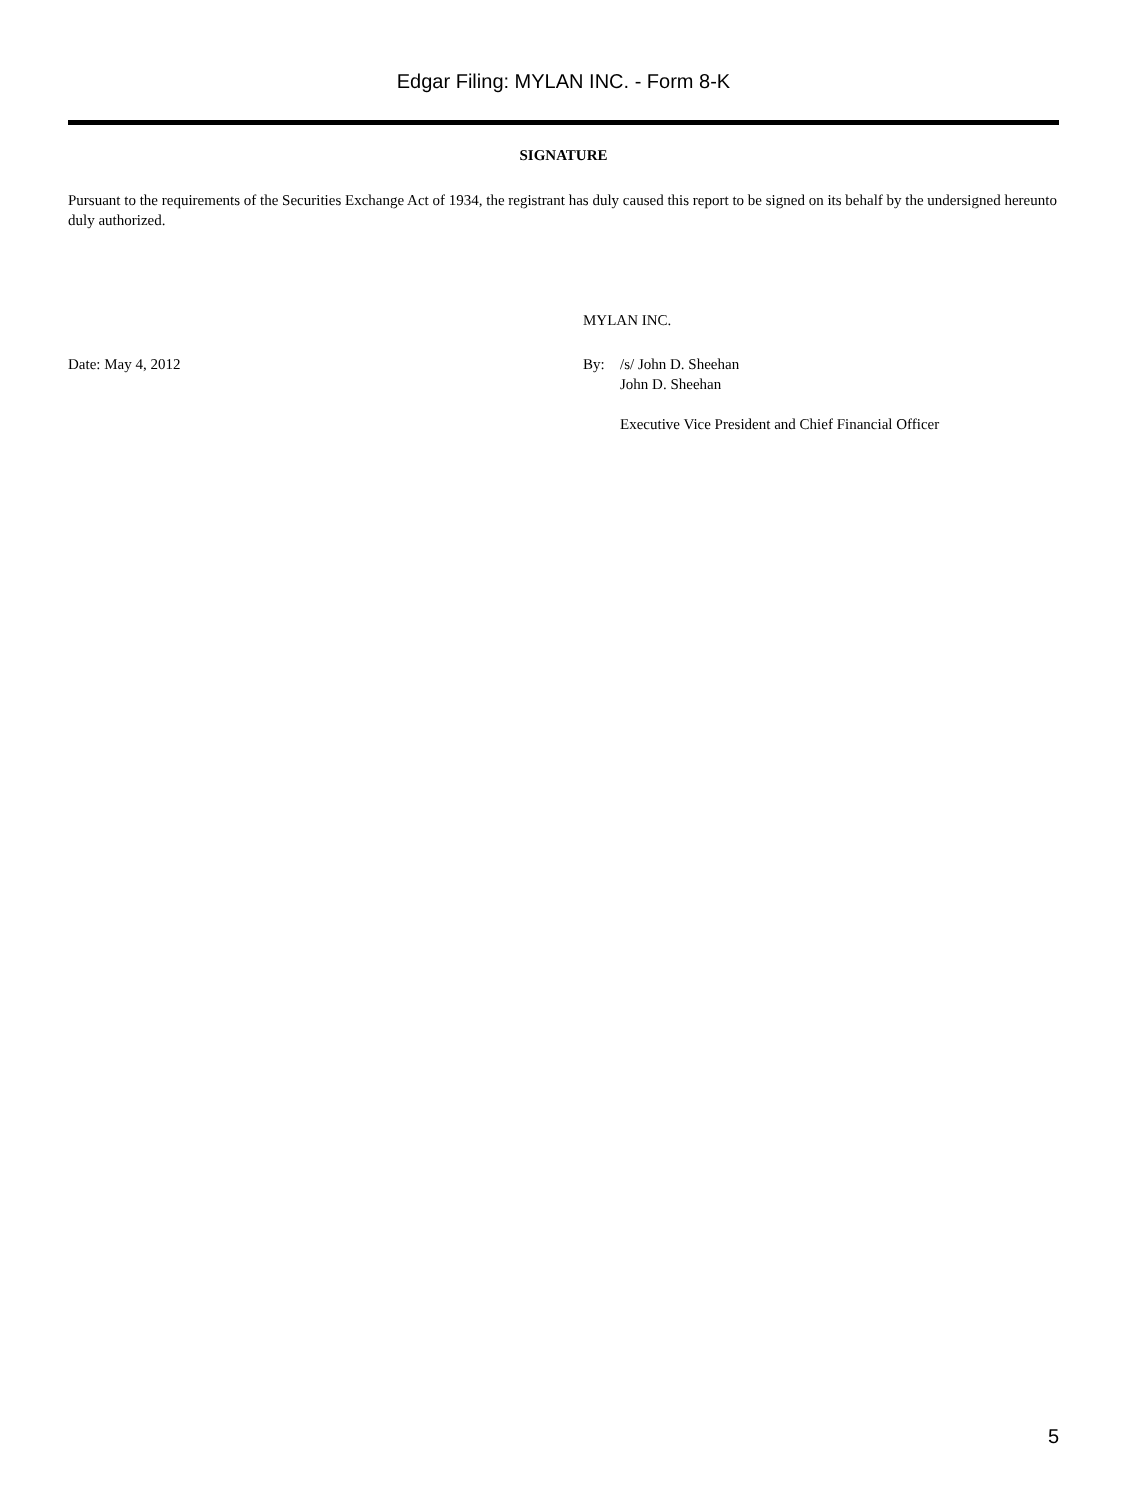Edgar Filing: MYLAN INC. - Form 8-K
SIGNATURE
Pursuant to the requirements of the Securities Exchange Act of 1934, the registrant has duly caused this report to be signed on its behalf by the undersigned hereunto duly authorized.
MYLAN INC.
Date: May 4, 2012 By: /s/ John D. Sheehan
John D. Sheehan
Executive Vice President and Chief Financial Officer
5